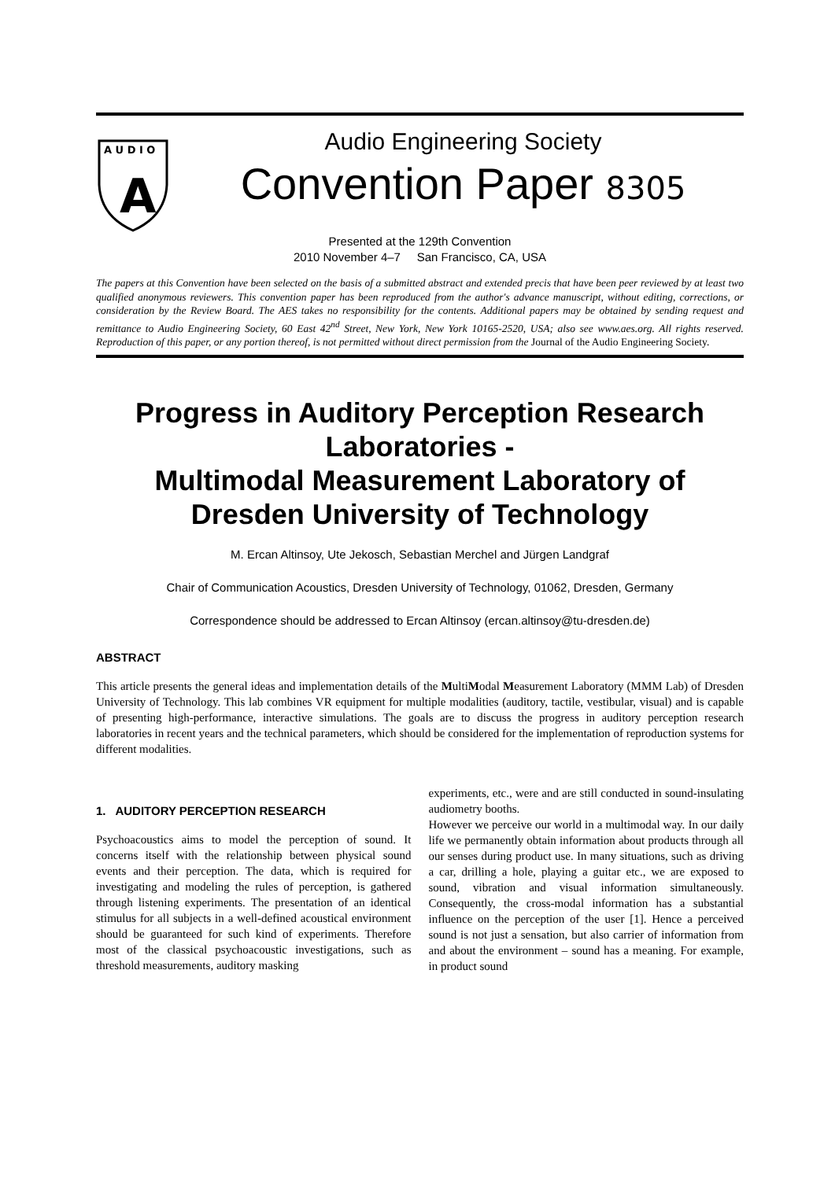A U D I O
A
Audio Engineering Society
Convention Paper 8305
Presented at the 129th Convention
2010 November 4–7 San Francisco, CA, USA
The papers at this Convention have been selected on the basis of a submitted abstract and extended precis that have been peer reviewed by at least two qualified anonymous reviewers. This convention paper has been reproduced from the author's advance manuscript, without editing, corrections, or consideration by the Review Board. The AES takes no responsibility for the contents. Additional papers may be obtained by sending request and remittance to Audio Engineering Society, 60 East 42<sup>nd</sup> Street, New York, New York 10165-2520, USA; also see www.aes.org. All rights reserved. Reproduction of this paper, or any portion thereof, is not permitted without direct permission from the Journal of the Audio Engineering Society.
Progress in Auditory Perception Research Laboratories -
Multimodal Measurement Laboratory of Dresden University of Technology
M. Ercan Altinsoy, Ute Jekosch, Sebastian Merchel and Jürgen Landgraf
Chair of Communication Acoustics, Dresden University of Technology, 01062, Dresden, Germany
Correspondence should be addressed to Ercan Altinsoy (ercan.altinsoy@tu-dresden.de)
ABSTRACT
This article presents the general ideas and implementation details of the MultiModal Measurement Laboratory (MMM Lab) of Dresden University of Technology. This lab combines VR equipment for multiple modalities (auditory, tactile, vestibular, visual) and is capable of presenting high-performance, interactive simulations. The goals are to discuss the progress in auditory perception research laboratories in recent years and the technical parameters, which should be considered for the implementation of reproduction systems for different modalities.
1. AUDITORY PERCEPTION RESEARCH
Psychoacoustics aims to model the perception of sound. It concerns itself with the relationship between physical sound events and their perception. The data, which is required for investigating and modeling the rules of perception, is gathered through listening experiments. The presentation of an identical stimulus for all subjects in a well-defined acoustical environment should be guaranteed for such kind of experiments. Therefore most of the classical psychoacoustic investigations, such as threshold measurements, auditory masking
experiments, etc., were and are still conducted in sound-insulating audiometry booths.
However we perceive our world in a multimodal way. In our daily life we permanently obtain information about products through all our senses during product use. In many situations, such as driving a car, drilling a hole, playing a guitar etc., we are exposed to sound, vibration and visual information simultaneously. Consequently, the cross-modal information has a substantial influence on the perception of the user [1]. Hence a perceived sound is not just a sensation, but also carrier of information from and about the environment – sound has a meaning. For example, in product sound